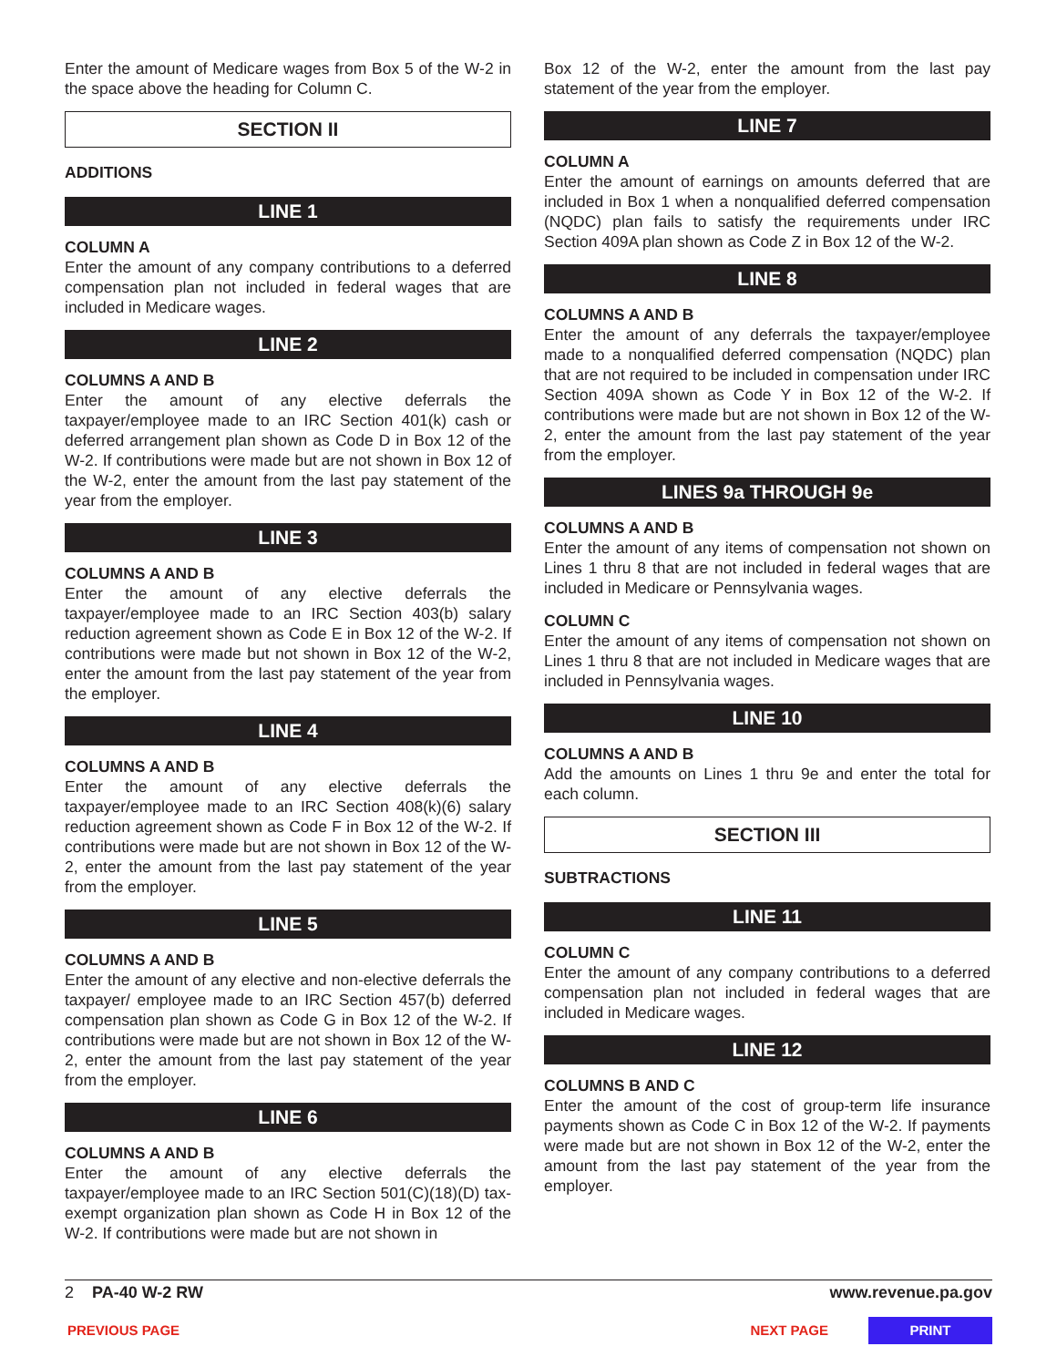Enter the amount of Medicare wages from Box 5 of the W-2 in the space above the heading for Column C.
SECTION II
ADDITIONS
LINE 1
COLUMN A
Enter the amount of any company contributions to a deferred compensation plan not included in federal wages that are included in Medicare wages.
LINE 2
COLUMNS A AND B
Enter the amount of any elective deferrals the taxpayer/employee made to an IRC Section 401(k) cash or deferred arrangement plan shown as Code D in Box 12 of the W-2. If contributions were made but are not shown in Box 12 of the W-2, enter the amount from the last pay statement of the year from the employer.
LINE 3
COLUMNS A AND B
Enter the amount of any elective deferrals the taxpayer/employee made to an IRC Section 403(b) salary reduction agreement shown as Code E in Box 12 of the W-2. If contributions were made but not shown in Box 12 of the W-2, enter the amount from the last pay statement of the year from the employer.
LINE 4
COLUMNS A AND B
Enter the amount of any elective deferrals the taxpayer/employee made to an IRC Section 408(k)(6) salary reduction agreement shown as Code F in Box 12 of the W-2. If contributions were made but are not shown in Box 12 of the W-2, enter the amount from the last pay statement of the year from the employer.
LINE 5
COLUMNS A AND B
Enter the amount of any elective and non-elective deferrals the taxpayer/ employee made to an IRC Section 457(b) deferred compensation plan shown as Code G in Box 12 of the W-2. If contributions were made but are not shown in Box 12 of the W-2, enter the amount from the last pay statement of the year from the employer.
LINE 6
COLUMNS A AND B
Enter the amount of any elective deferrals the taxpayer/employee made to an IRC Section 501(C)(18)(D) tax-exempt organization plan shown as Code H in Box 12 of the W-2. If contributions were made but are not shown in
Box 12 of the W-2, enter the amount from the last pay statement of the year from the employer.
LINE 7
COLUMN A
Enter the amount of earnings on amounts deferred that are included in Box 1 when a nonqualified deferred compensation (NQDC) plan fails to satisfy the requirements under IRC Section 409A plan shown as Code Z in Box 12 of the W-2.
LINE 8
COLUMNS A AND B
Enter the amount of any deferrals the taxpayer/employee made to a nonqualified deferred compensation (NQDC) plan that are not required to be included in compensation under IRC Section 409A shown as Code Y in Box 12 of the W-2. If contributions were made but are not shown in Box 12 of the W-2, enter the amount from the last pay statement of the year from the employer.
LINES 9a THROUGH 9e
COLUMNS A AND B
Enter the amount of any items of compensation not shown on Lines 1 thru 8 that are not included in federal wages that are included in Medicare or Pennsylvania wages.
COLUMN C
Enter the amount of any items of compensation not shown on Lines 1 thru 8 that are not included in Medicare wages that are included in Pennsylvania wages.
LINE 10
COLUMNS A AND B
Add the amounts on Lines 1 thru 9e and enter the total for each column.
SECTION III
SUBTRACTIONS
LINE 11
COLUMN C
Enter the amount of any company contributions to a deferred compensation plan not included in federal wages that are included in Medicare wages.
LINE 12
COLUMNS B AND C
Enter the amount of the cost of group-term life insurance payments shown as Code C in Box 12 of the W-2. If payments were made but are not shown in Box 12 of the W-2, enter the amount from the last pay statement of the year from the employer.
2 PA-40 W-2 RW www.revenue.pa.gov
PREVIOUS PAGE NEXT PAGE PRINT